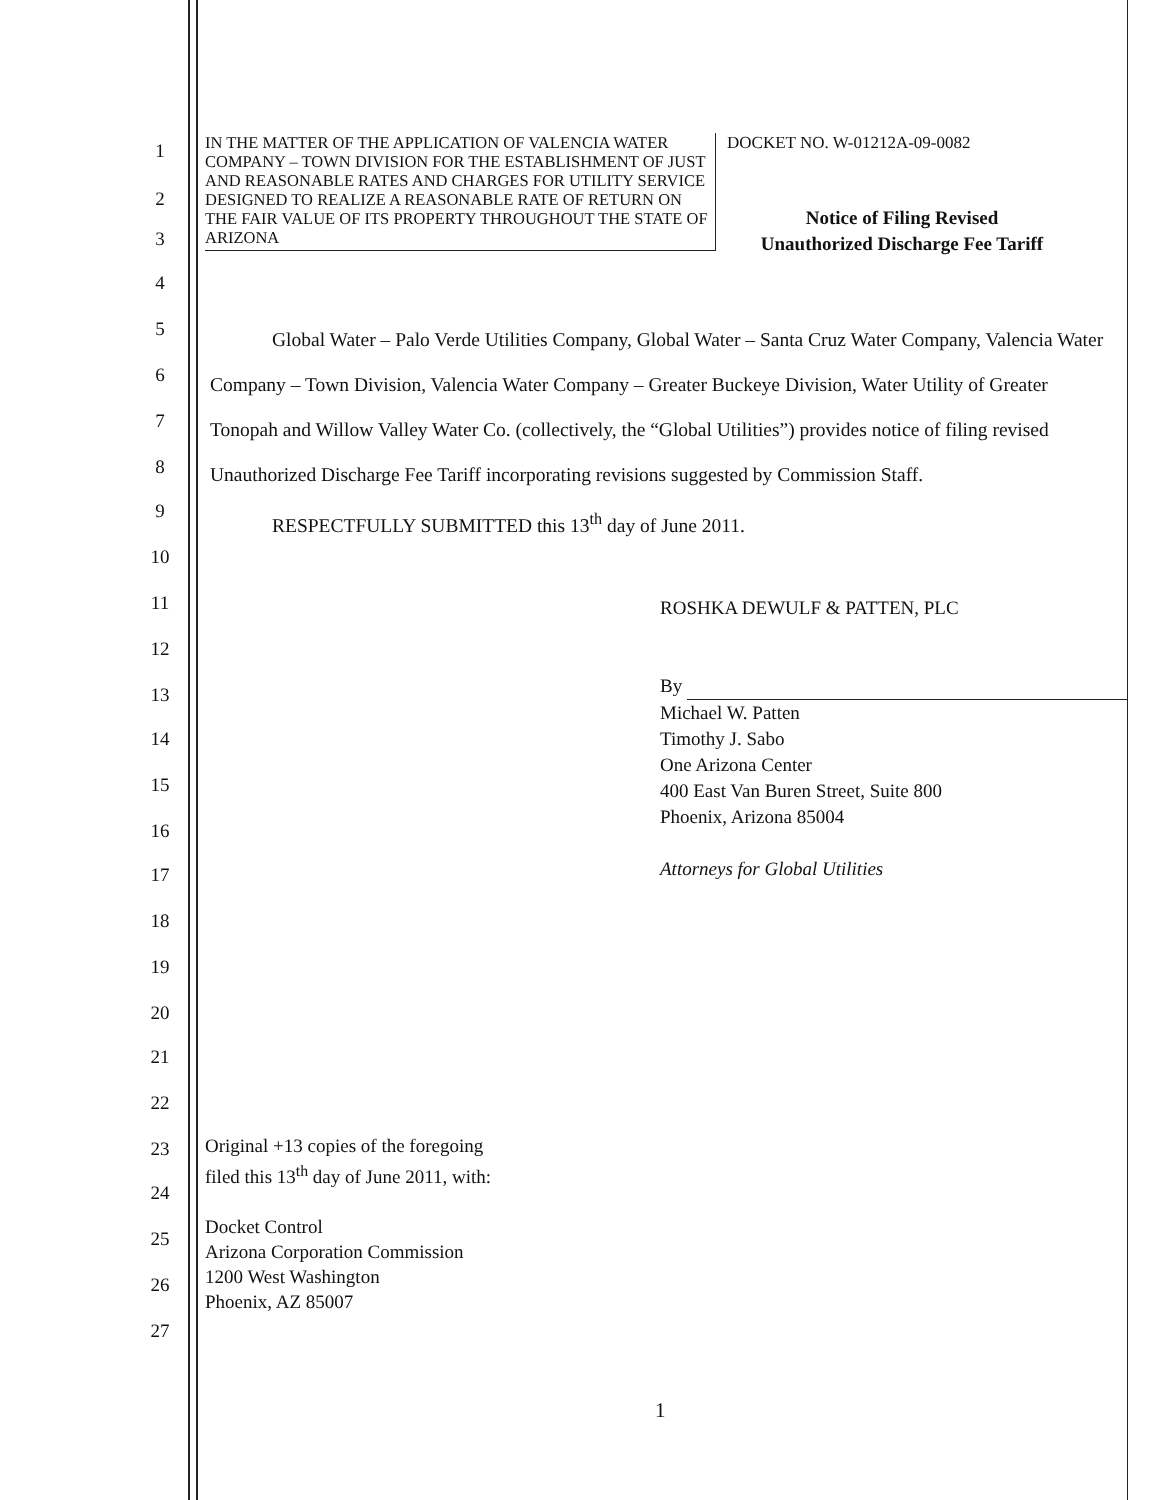IN THE MATTER OF THE APPLICATION OF VALENCIA WATER COMPANY – TOWN DIVISION FOR THE ESTABLISHMENT OF JUST AND REASONABLE RATES AND CHARGES FOR UTILITY SERVICE DESIGNED TO REALIZE A REASONABLE RATE OF RETURN ON THE FAIR VALUE OF ITS PROPERTY THROUGHOUT THE STATE OF ARIZONA
DOCKET NO. W-01212A-09-0082
Notice of Filing Revised
Unauthorized Discharge Fee Tariff
Global Water – Palo Verde Utilities Company, Global Water – Santa Cruz Water Company, Valencia Water Company – Town Division, Valencia Water Company – Greater Buckeye Division, Water Utility of Greater Tonopah and Willow Valley Water Co. (collectively, the “Global Utilities”) provides notice of filing revised Unauthorized Discharge Fee Tariff incorporating revisions suggested by Commission Staff.
RESPECTFULLY SUBMITTED this 13<sup>th</sup> day of June 2011.
ROSHKA DEWULF & PATTEN, PLC
By
Michael W. Patten
Timothy J. Sabo
One Arizona Center
400 East Van Buren Street, Suite 800
Phoenix, Arizona 85004
Attorneys for Global Utilities
Original +13 copies of the foregoing
filed this 13<sup>th</sup> day of June 2011, with:
Docket Control
Arizona Corporation Commission
1200 West Washington
Phoenix, AZ 85007
1
2
3
4
5
6
7
8
9
10
11
12
13
14
15
16
17
18
19
20
21
22
23
24
25
26
27
1